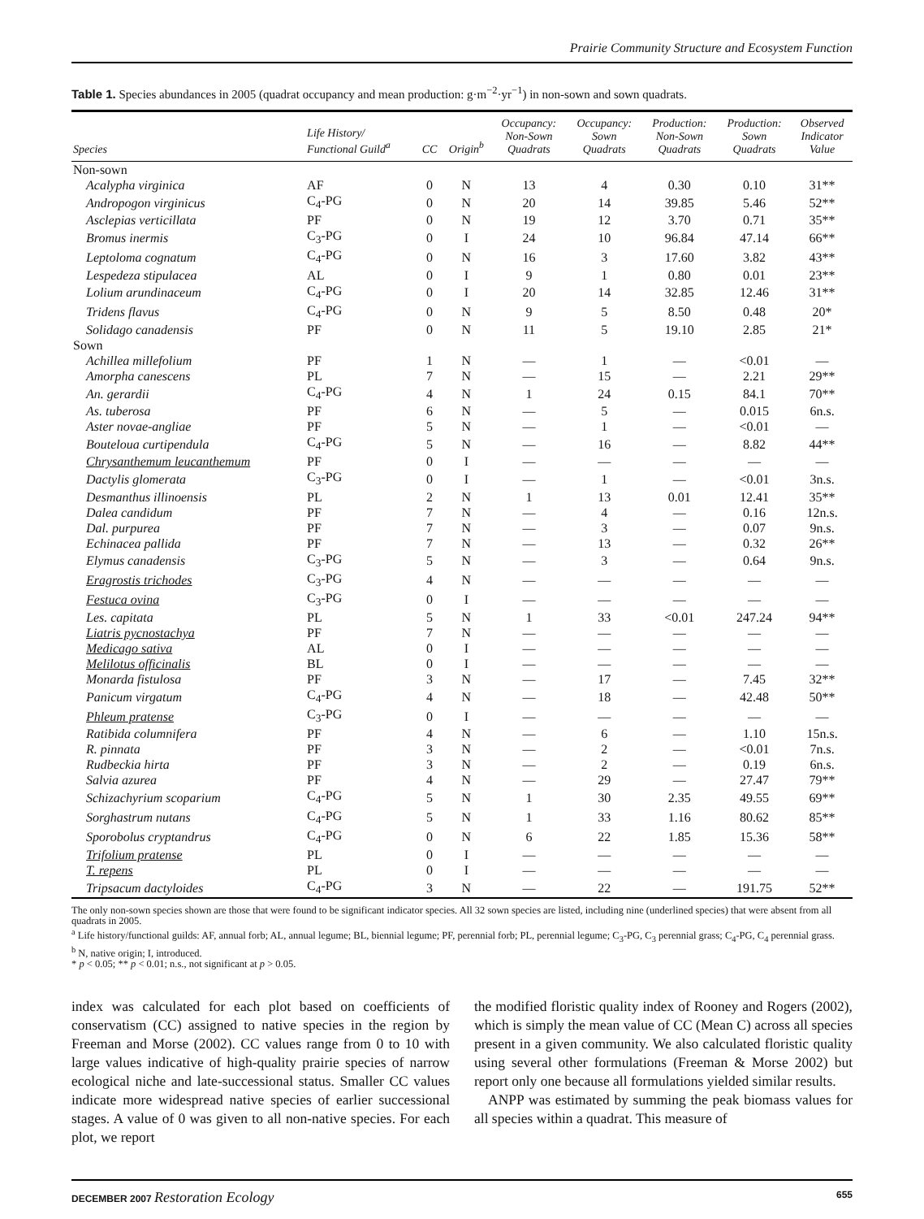Prairie Community Structure and Ecosystem Function
Table 1. Species abundances in 2005 (quadrat occupancy and mean production: g·m<sup>−2</sup>·yr<sup>−1</sup>) in non-sown and sown quadrats.
| Species | Life History/ Functional Guild<sup>a</sup> | CC | Origin<sup>b</sup> | Occupancy: Non-Sown Quadrats | Occupancy: Sown Quadrats | Production: Non-Sown Quadrats | Production: Sown Quadrats | Observed Indicator Value |
| --- | --- | --- | --- | --- | --- | --- | --- | --- |
| Non-sown | | | | | | | | |
| Acalypha virginica | AF | 0 | N | 13 | 4 | 0.30 | 0.10 | 31** |
| Andropogon virginicus | C<sub>4</sub>-PG | 0 | N | 20 | 14 | 39.85 | 5.46 | 52** |
| Asclepias verticillata | PF | 0 | N | 19 | 12 | 3.70 | 0.71 | 35** |
| Bromus inermis | C<sub>3</sub>-PG | 0 | I | 24 | 10 | 96.84 | 47.14 | 66** |
| Leptoloma cognatum | C<sub>4</sub>-PG | 0 | N | 16 | 3 | 17.60 | 3.82 | 43** |
| Lespedeza stipulacea | AL | 0 | I | 9 | 1 | 0.80 | 0.01 | 23** |
| Lolium arundinaceum | C<sub>4</sub>-PG | 0 | I | 20 | 14 | 32.85 | 12.46 | 31** |
| Tridens flavus | C<sub>4</sub>-PG | 0 | N | 9 | 5 | 8.50 | 0.48 | 20* |
| Solidago canadensis | PF | 0 | N | 11 | 5 | 19.10 | 2.85 | 21* |
| Sown | | | | | | | | |
| Achillea millefolium | PF | 1 | N | — | 1 | — | <0.01 | — |
| Amorpha canescens | PL | 7 | N | — | 15 | — | 2.21 | 29** |
| An. gerardii | C<sub>4</sub>-PG | 4 | N | 1 | 24 | 0.15 | 84.1 | 70** |
| As. tuberosa | PF | 6 | N | — | 5 | — | 0.015 | 6n.s. |
| Aster novae-angliae | PF | 5 | N | — | 1 | — | <0.01 | — |
| Bouteloua curtipendula | C<sub>4</sub>-PG | 5 | N | — | 16 | — | 8.82 | 44** |
| Chrysanthemum leucanthemum | PF | 0 | I | — | — | — | — | — |
| Dactylis glomerata | C<sub>3</sub>-PG | 0 | I | — | 1 | — | <0.01 | 3n.s. |
| Desmanthus illinoensis | PL | 2 | N | 1 | 13 | 0.01 | 12.41 | 35** |
| Dalea candidum | PF | 7 | N | — | 4 | — | 0.16 | 12n.s. |
| Dal. purpurea | PF | 7 | N | — | 3 | — | 0.07 | 9n.s. |
| Echinacea pallida | PF | 7 | N | — | 13 | — | 0.32 | 26** |
| Elymus canadensis | C<sub>3</sub>-PG | 5 | N | — | 3 | — | 0.64 | 9n.s. |
| Eragrostis trichodes | C<sub>3</sub>-PG | 4 | N | — | — | — | — | — |
| Festuca ovina | C<sub>3</sub>-PG | 0 | I | — | — | — | — | — |
| Les. capitata | PL | 5 | N | 1 | 33 | <0.01 | 247.24 | 94** |
| Liatris pycnostachya | PF | 7 | N | — | — | — | — | — |
| Medicago sativa | AL | 0 | I | — | — | — | — | — |
| Melilotus officinalis | BL | 0 | I | — | — | — | — | — |
| Monarda fistulosa | PF | 3 | N | — | 17 | — | 7.45 | 32** |
| Panicum virgatum | C<sub>4</sub>-PG | 4 | N | — | 18 | — | 42.48 | 50** |
| Phleum pratense | C<sub>3</sub>-PG | 0 | I | — | — | — | — | — |
| Ratibida columnifera | PF | 4 | N | — | 6 | — | 1.10 | 15n.s. |
| R. pinnata | PF | 3 | N | — | 2 | — | <0.01 | 7n.s. |
| Rudbeckia hirta | PF | 3 | N | — | 2 | — | 0.19 | 6n.s. |
| Salvia azurea | PF | 4 | N | — | 29 | — | 27.47 | 79** |
| Schizachyrium scoparium | C<sub>4</sub>-PG | 5 | N | 1 | 30 | 2.35 | 49.55 | 69** |
| Sorghastrum nutans | C<sub>4</sub>-PG | 5 | N | 1 | 33 | 1.16 | 80.62 | 85** |
| Sporobolus cryptandrus | C<sub>4</sub>-PG | 0 | N | 6 | 22 | 1.85 | 15.36 | 58** |
| Trifolium pratense | PL | 0 | I | — | — | — | — | — |
| T. repens | PL | 0 | I | — | — | — | — | — |
| Tripsacum dactyloides | C<sub>4</sub>-PG | 3 | N | — | 22 | — | 191.75 | 52** |
The only non-sown species shown are those that were found to be significant indicator species. All 32 sown species are listed, including nine (underlined species) that were absent from all quadrats in 2005.
<sup>a</sup> Life history/functional guilds: AF, annual forb; AL, annual legume; BL, biennial legume; PF, perennial forb; PL, perennial legume; C<sub>3</sub>-PG, C<sub>3</sub> perennial grass; C<sub>4</sub>-PG, C<sub>4</sub> perennial grass.
<sup>b</sup> N, native origin; I, introduced.
* p < 0.05; ** p < 0.01; n.s., not significant at p > 0.05.
index was calculated for each plot based on coefficients of conservatism (CC) assigned to native species in the region by Freeman and Morse (2002). CC values range from 0 to 10 with large values indicative of high-quality prairie species of narrow ecological niche and late-successional status. Smaller CC values indicate more widespread native species of earlier successional stages. A value of 0 was given to all non-native species. For each plot, we report
the modified floristic quality index of Rooney and Rogers (2002), which is simply the mean value of CC (Mean C) across all species present in a given community. We also calculated floristic quality using several other formulations (Freeman & Morse 2002) but report only one because all formulations yielded similar results.
ANPP was estimated by summing the peak biomass values for all species within a quadrat. This measure of
DECEMBER 2007 Restoration Ecology 655